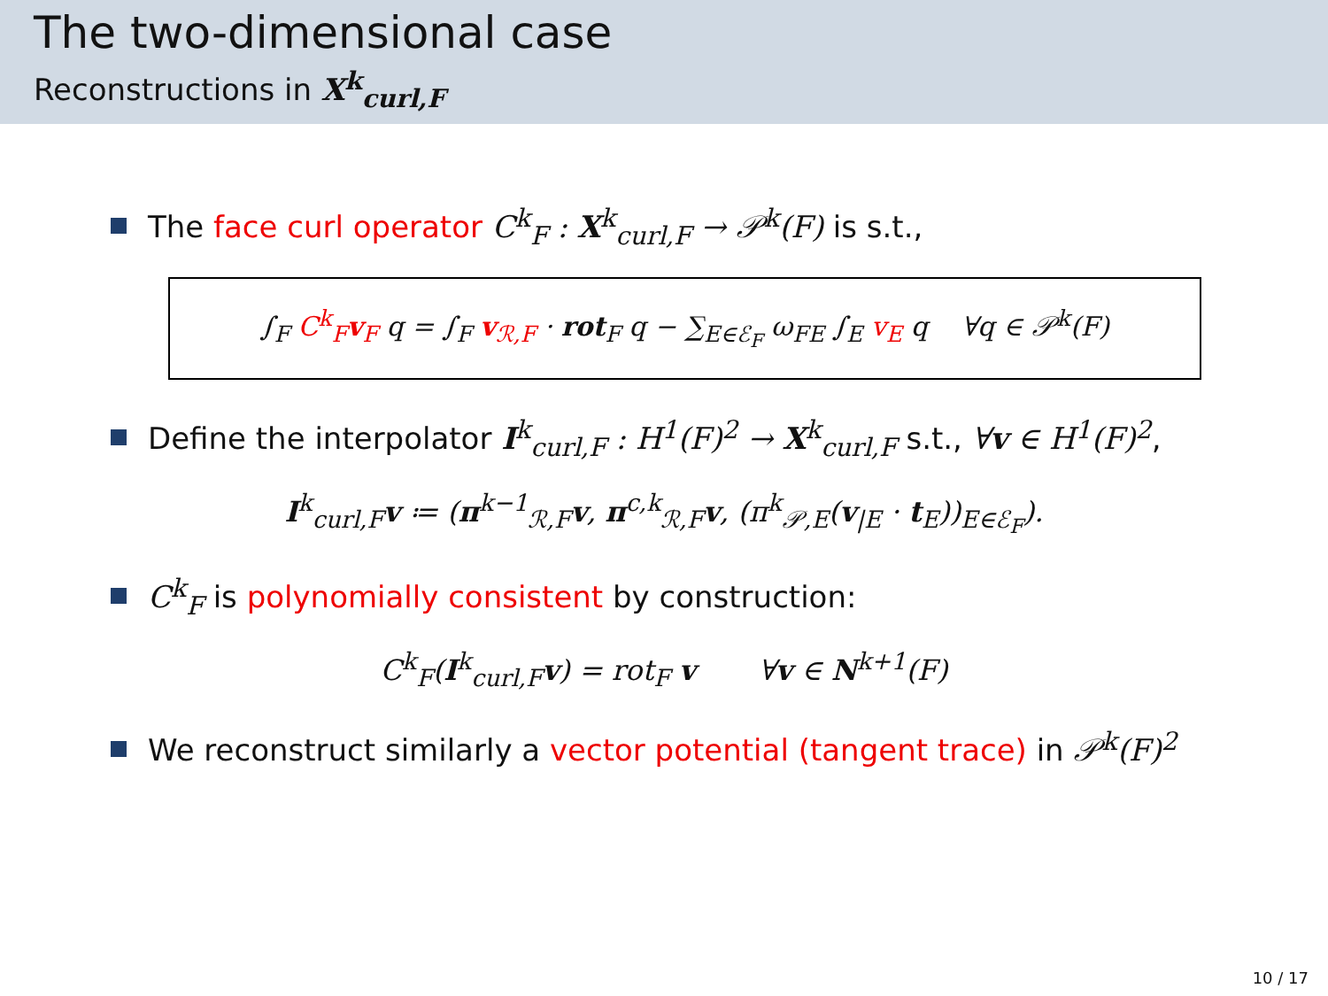The two-dimensional case
Reconstructions in X<sup>k</sup><sub>curl,F</sub>
The face curl operator C<sup>k</sup><sub>F</sub> : X<sup>k</sup><sub>curl,F</sub> → 𝒫<sup>k</sup>(F) is s.t.,
∫<sub>F</sub> C<sup>k</sup><sub>F</sub>v<sub>F</sub> q = ∫<sub>F</sub> v<sub>ℛ,F</sub> · rot<sub>F</sub> q − ∑<sub>E∈ℰ<sub>F</sub></sub> ω<sub>FE</sub> ∫<sub>E</sub> v<sub>E</sub> q ∀q ∈ 𝒫<sup>k</sup>(F)
Define the interpolator I<sup>k</sup><sub>curl,F</sub> : H<sup>1</sup>(F)<sup>2</sup> → X<sup>k</sup><sub>curl,F</sub> s.t., ∀v ∈ H<sup>1</sup>(F)<sup>2</sup>,
I<sup>k</sup><sub>curl,F</sub>v ≔ (π<sup>k−1</sup><sub>ℛ,F</sub>v, π<sup>c,k</sup><sub>ℛ,F</sub>v, (π<sup>k</sup><sub>𝒫,E</sub>(v<sub>|E</sub> · t<sub>E</sub>))<sub>E∈ℰ<sub>F</sub></sub>).
C<sup>k</sup><sub>F</sub> is polynomially consistent by construction:
C<sup>k</sup><sub>F</sub>(I<sup>k</sup><sub>curl,F</sub>v) = rot<sub>F</sub> v ∀v ∈ N<sup>k+1</sup>(F)
We reconstruct similarly a vector potential (tangent trace) in 𝒫<sup>k</sup>(F)<sup>2</sup>
10 / 17